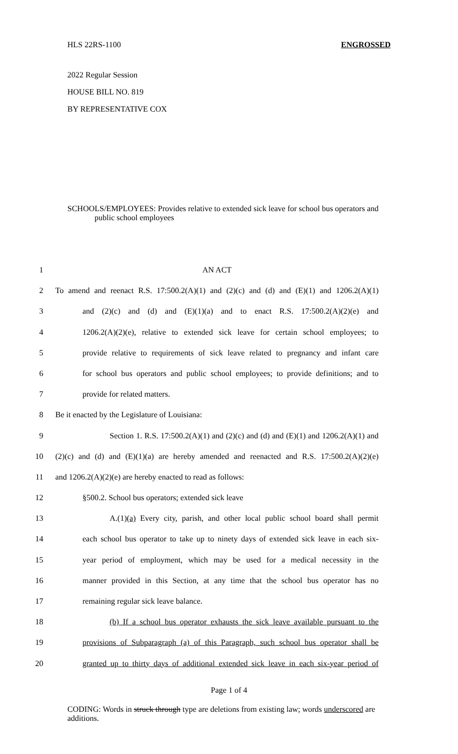HLS 22RS-1100 ENGROSSED
2022 Regular Session
HOUSE BILL NO. 819
BY REPRESENTATIVE COX
SCHOOLS/EMPLOYEES: Provides relative to extended sick leave for school bus operators and public school employees
1 AN ACT
2 To amend and reenact R.S. 17:500.2(A)(1) and (2)(c) and (d) and (E)(1) and 1206.2(A)(1)
3 and (2)(c) and (d) and (E)(1)(a) and to enact R.S. 17:500.2(A)(2)(e) and
4 1206.2(A)(2)(e), relative to extended sick leave for certain school employees; to
5 provide relative to requirements of sick leave related to pregnancy and infant care
6 for school bus operators and public school employees; to provide definitions; and to
7 provide for related matters.
8 Be it enacted by the Legislature of Louisiana:
9 Section 1. R.S. 17:500.2(A)(1) and (2)(c) and (d) and (E)(1) and 1206.2(A)(1) and
10 (2)(c) and (d) and (E)(1)(a) are hereby amended and reenacted and R.S. 17:500.2(A)(2)(e)
11 and 1206.2(A)(2)(e) are hereby enacted to read as follows:
12 §500.2. School bus operators; extended sick leave
13 A.(1)(a) Every city, parish, and other local public school board shall permit
14 each school bus operator to take up to ninety days of extended sick leave in each six-
15 year period of employment, which may be used for a medical necessity in the
16 manner provided in this Section, at any time that the school bus operator has no
17 remaining regular sick leave balance.
18 (b) If a school bus operator exhausts the sick leave available pursuant to the
19 provisions of Subparagraph (a) of this Paragraph, such school bus operator shall be
20 granted up to thirty days of additional extended sick leave in each six-year period of
Page 1 of 4
CODING: Words in struck through type are deletions from existing law; words underscored are additions.